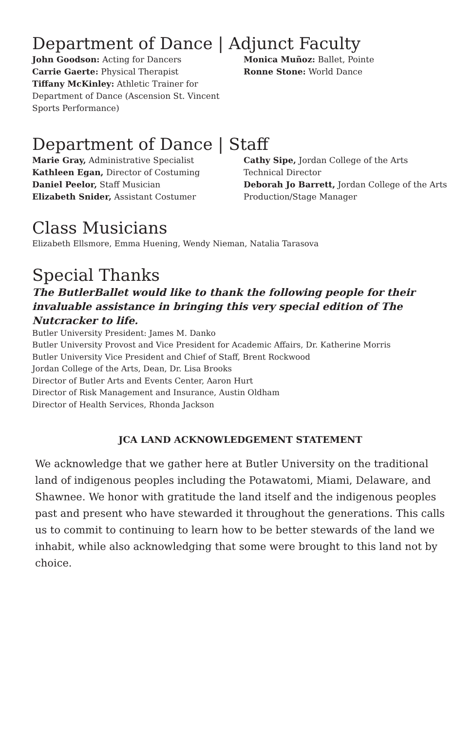Department of Dance | Adjunct Faculty
John Goodson: Acting for Dancers
Carrie Gaerte: Physical Therapist
Tiffany McKinley: Athletic Trainer for Department of Dance (Ascension St. Vincent Sports Performance)
Monica Muñoz: Ballet, Pointe
Ronne Stone: World Dance
Department of Dance | Staff
Marie Gray, Administrative Specialist
Kathleen Egan, Director of Costuming
Daniel Peelor, Staff Musician
Elizabeth Snider, Assistant Costumer
Cathy Sipe, Jordan College of the Arts Technical Director
Deborah Jo Barrett, Jordan College of the Arts Production/Stage Manager
Class Musicians
Elizabeth Ellsmore, Emma Huening, Wendy Nieman, Natalia Tarasova
Special Thanks
The ButlerBallet would like to thank the following people for their invaluable assistance in bringing this very special edition of The Nutcracker to life.
Butler University President: James M. Danko
Butler University Provost and Vice President for Academic Affairs, Dr. Katherine Morris
Butler University Vice President and Chief of Staff, Brent Rockwood
Jordan College of the Arts, Dean, Dr. Lisa Brooks
Director of Butler Arts and Events Center, Aaron Hurt
Director of Risk Management and Insurance, Austin Oldham
Director of Health Services, Rhonda Jackson
JCA LAND ACKNOWLEDGEMENT STATEMENT
We acknowledge that we gather here at Butler University on the traditional land of indigenous peoples including the Potawatomi, Miami, Delaware, and Shawnee. We honor with gratitude the land itself and the indigenous peoples past and present who have stewarded it throughout the generations. This calls us to commit to continuing to learn how to be better stewards of the land we inhabit, while also acknowledging that some were brought to this land not by choice.